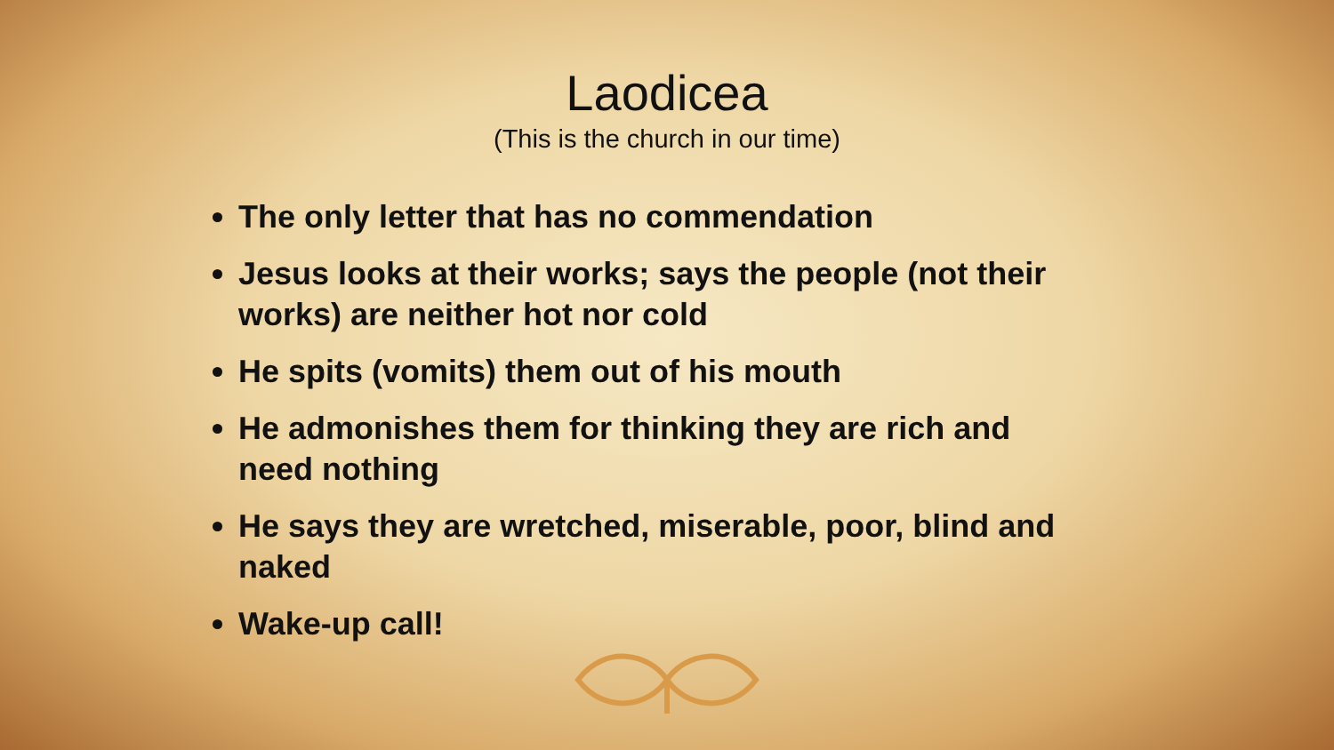Laodicea
(This is the church in our time)
The only letter that has no commendation
Jesus looks at their works; says the people (not their works) are neither hot nor cold
He spits (vomits) them out of his mouth
He admonishes them for thinking they are rich and need nothing
He says they are wretched, miserable, poor, blind and naked
Wake-up call!